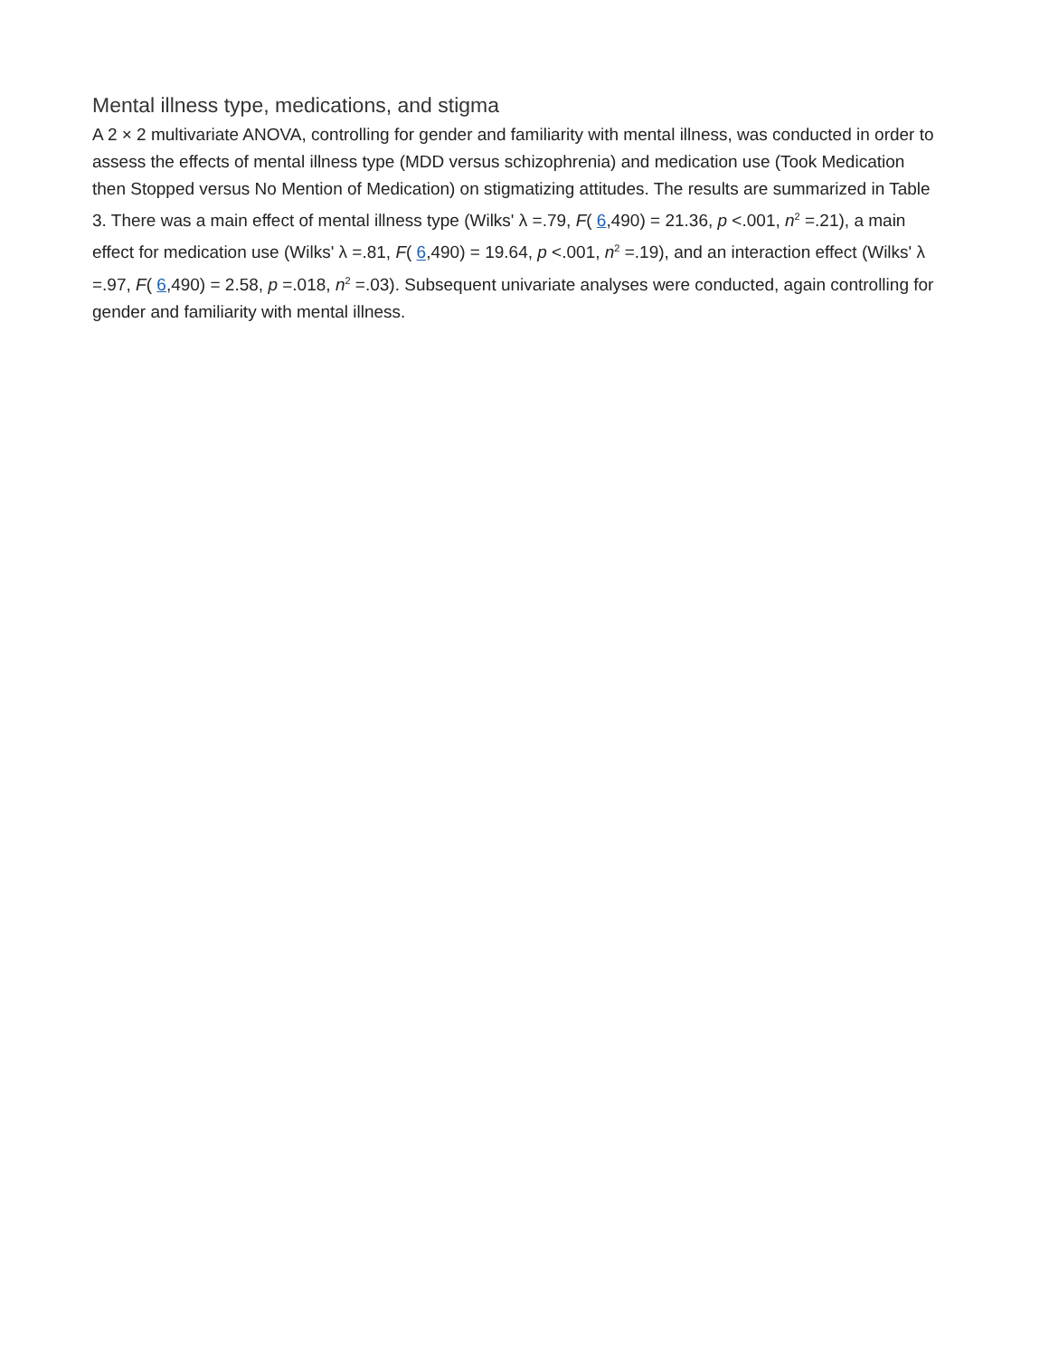Mental illness type, medications, and stigma
A 2 × 2 multivariate ANOVA, controlling for gender and familiarity with mental illness, was conducted in order to assess the effects of mental illness type (MDD versus schizophrenia) and medication use (Took Medication then Stopped versus No Mention of Medication) on stigmatizing attitudes. The results are summarized in Table 3. There was a main effect of mental illness type (Wilks' λ =.79, F( 6,490) = 21.36, p <.001, n<sup>2</sup> =.21), a main effect for medication use (Wilks' λ =.81, F( 6,490) = 19.64, p <.001, n<sup>2</sup> =.19), and an interaction effect (Wilks' λ =.97, F( 6,490) = 2.58, p =.018, n<sup>2</sup> =.03). Subsequent univariate analyses were conducted, again controlling for gender and familiarity with mental illness.